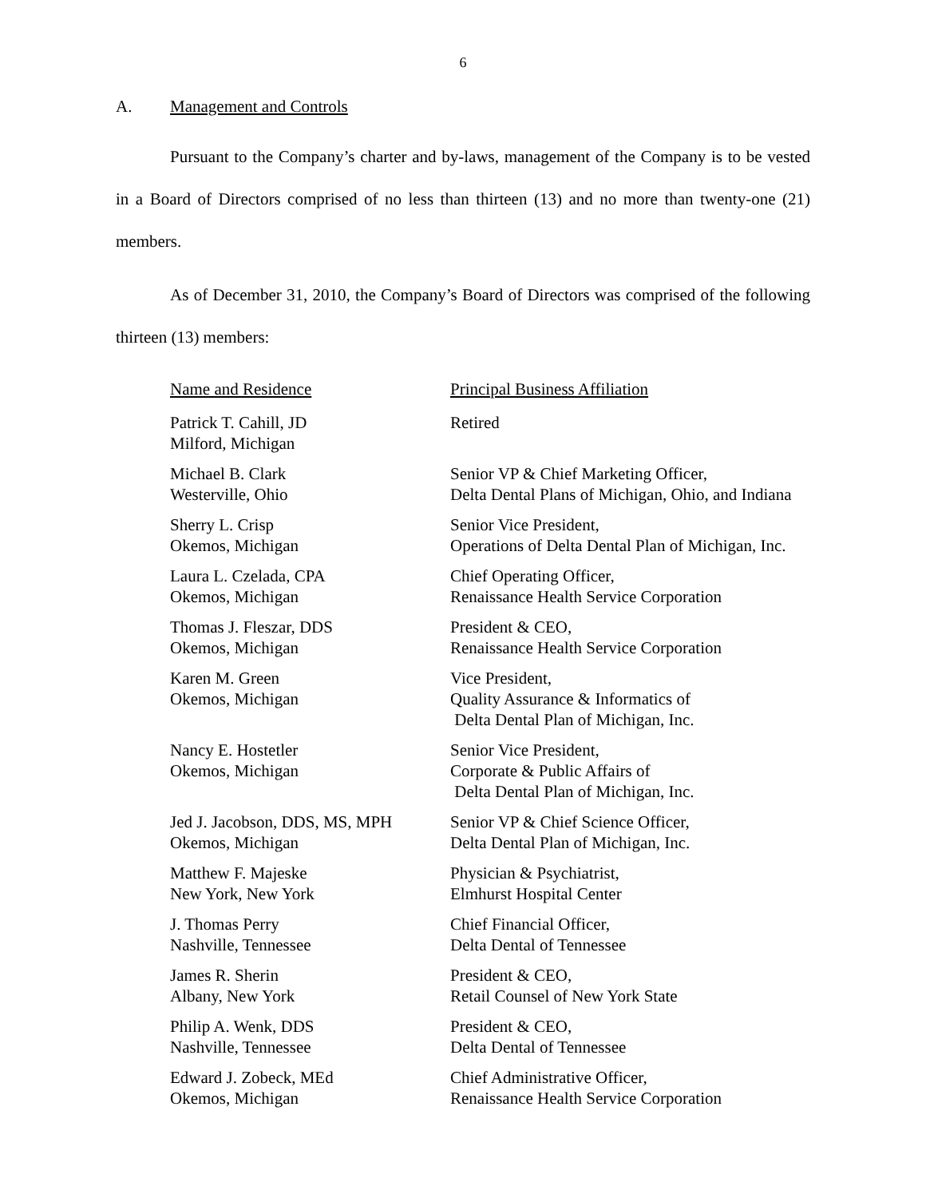6
A. Management and Controls
Pursuant to the Company’s charter and by-laws, management of the Company is to be vested in a Board of Directors comprised of no less than thirteen (13) and no more than twenty-one (21) members.
As of December 31, 2010, the Company’s Board of Directors was comprised of the following thirteen (13) members:
| Name and Residence | Principal Business Affiliation |
| --- | --- |
| Patrick T. Cahill, JD Milford, Michigan | Retired |
| Michael B. Clark Westerville, Ohio | Senior VP & Chief Marketing Officer, Delta Dental Plans of Michigan, Ohio, and Indiana |
| Sherry L. Crisp Okemos, Michigan | Senior Vice President, Operations of Delta Dental Plan of Michigan, Inc. |
| Laura L. Czelada, CPA Okemos, Michigan | Chief Operating Officer, Renaissance Health Service Corporation |
| Thomas J. Fleszar, DDS Okemos, Michigan | President & CEO, Renaissance Health Service Corporation |
| Karen M. Green Okemos, Michigan | Vice President, Quality Assurance & Informatics of Delta Dental Plan of Michigan, Inc. |
| Nancy E. Hostetler Okemos, Michigan | Senior Vice President, Corporate & Public Affairs of Delta Dental Plan of Michigan, Inc. |
| Jed J. Jacobson, DDS, MS, MPH Okemos, Michigan | Senior VP & Chief Science Officer, Delta Dental Plan of Michigan, Inc. |
| Matthew F. Majeske New York, New York | Physician & Psychiatrist, Elmhurst Hospital Center |
| J. Thomas Perry Nashville, Tennessee | Chief Financial Officer, Delta Dental of Tennessee |
| James R. Sherin Albany, New York | President & CEO, Retail Counsel of New York State |
| Philip A. Wenk, DDS Nashville, Tennessee | President & CEO, Delta Dental of Tennessee |
| Edward J. Zobeck, MEd Okemos, Michigan | Chief Administrative Officer, Renaissance Health Service Corporation |